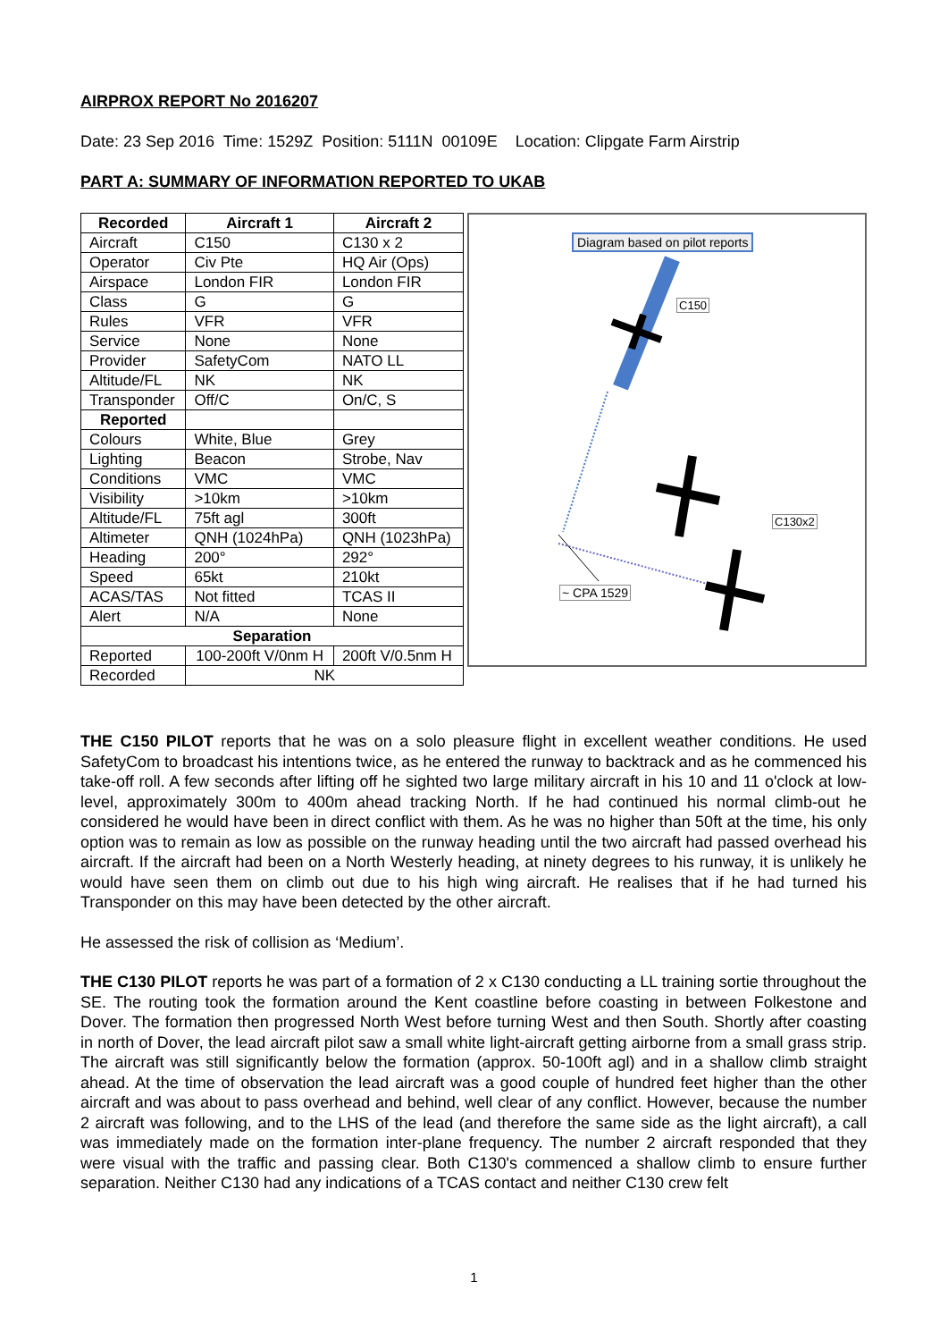AIRPROX REPORT No 2016207
Date: 23 Sep 2016 Time: 1529Z Position: 5111N 00109E Location: Clipgate Farm Airstrip
PART A: SUMMARY OF INFORMATION REPORTED TO UKAB
| Recorded | Aircraft 1 | Aircraft 2 |
| --- | --- | --- |
| Aircraft | C150 | C130 x 2 |
| Operator | Civ Pte | HQ Air (Ops) |
| Airspace | London FIR | London FIR |
| Class | G | G |
| Rules | VFR | VFR |
| Service | None | None |
| Provider | SafetyCom | NATO LL |
| Altitude/FL | NK | NK |
| Transponder | Off/C | On/C, S |
| Reported | | |
| Colours | White, Blue | Grey |
| Lighting | Beacon | Strobe, Nav |
| Conditions | VMC | VMC |
| Visibility | >10km | >10km |
| Altitude/FL | 75ft agl | 300ft |
| Altimeter | QNH (1024hPa) | QNH (1023hPa) |
| Heading | 200° | 292° |
| Speed | 65kt | 210kt |
| ACAS/TAS | Not fitted | TCAS II |
| Alert | N/A | None |
| Separation | | |
| Reported | 100-200ft V/0nm H | 200ft V/0.5nm H |
| Recorded | NK | |
Diagram based on pilot reports
C150
C130x2
~ CPA 1529
THE C150 PILOT reports that he was on a solo pleasure flight in excellent weather conditions. He used SafetyCom to broadcast his intentions twice, as he entered the runway to backtrack and as he commenced his take-off roll. A few seconds after lifting off he sighted two large military aircraft in his 10 and 11 o'clock at low-level, approximately 300m to 400m ahead tracking North. If he had continued his normal climb-out he considered he would have been in direct conflict with them. As he was no higher than 50ft at the time, his only option was to remain as low as possible on the runway heading until the two aircraft had passed overhead his aircraft. If the aircraft had been on a North Westerly heading, at ninety degrees to his runway, it is unlikely he would have seen them on climb out due to his high wing aircraft. He realises that if he had turned his Transponder on this may have been detected by the other aircraft.
He assessed the risk of collision as ‘Medium’.
THE C130 PILOT reports he was part of a formation of 2 x C130 conducting a LL training sortie throughout the SE. The routing took the formation around the Kent coastline before coasting in between Folkestone and Dover. The formation then progressed North West before turning West and then South. Shortly after coasting in north of Dover, the lead aircraft pilot saw a small white light-aircraft getting airborne from a small grass strip. The aircraft was still significantly below the formation (approx. 50-100ft agl) and in a shallow climb straight ahead. At the time of observation the lead aircraft was a good couple of hundred feet higher than the other aircraft and was about to pass overhead and behind, well clear of any conflict. However, because the number 2 aircraft was following, and to the LHS of the lead (and therefore the same side as the light aircraft), a call was immediately made on the formation inter-plane frequency. The number 2 aircraft responded that they were visual with the traffic and passing clear. Both C130's commenced a shallow climb to ensure further separation. Neither C130 had any indications of a TCAS contact and neither C130 crew felt
1